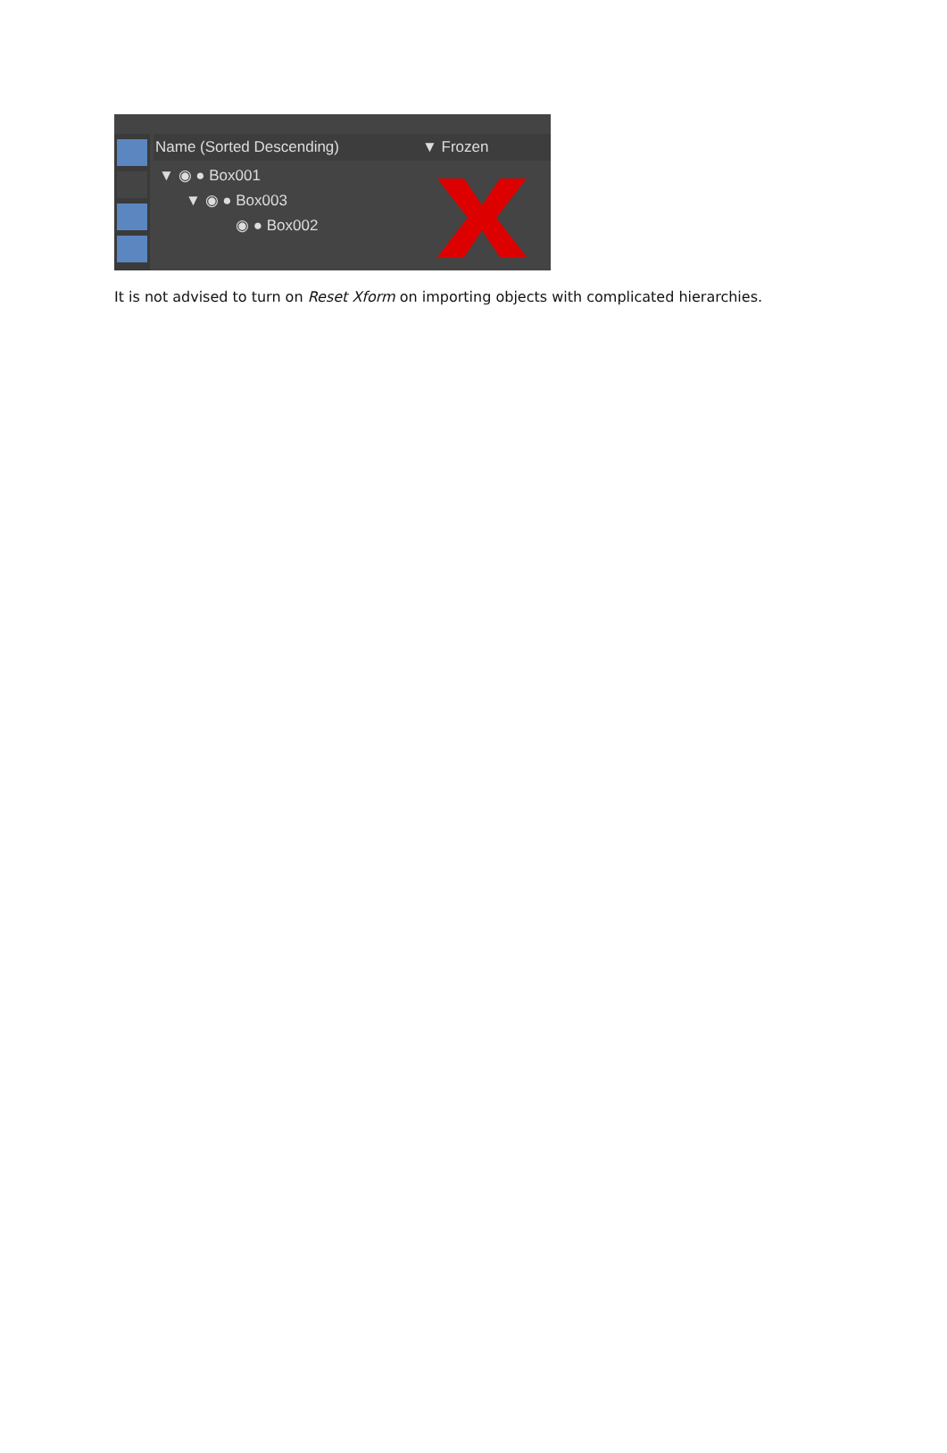Name (Sorted Descending) ▼ Frozen
▼ ◉ ● Box001
▼ ◉ ● Box003
◉ ● Box002
It is not advised to turn on Reset Xform on importing objects with complicated hierarchies.